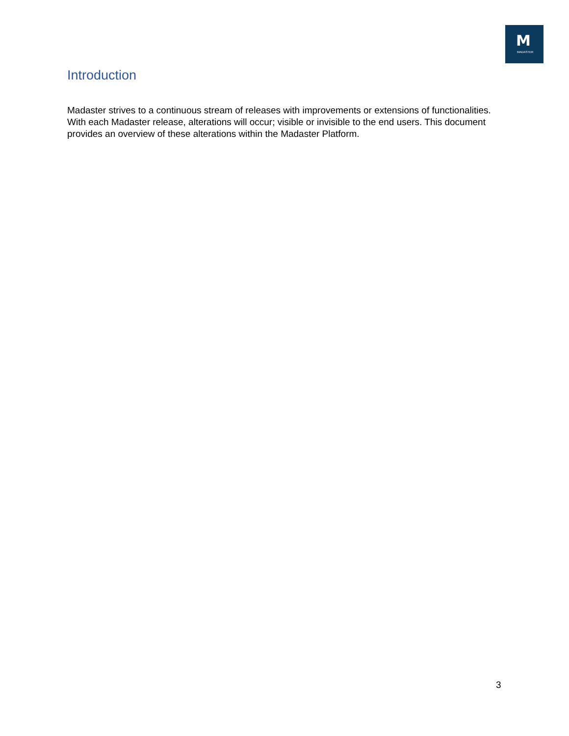M
MADASTER
Introduction
Madaster strives to a continuous stream of releases with improvements or extensions of functionalities. With each Madaster release, alterations will occur; visible or invisible to the end users. This document provides an overview of these alterations within the Madaster Platform.
3